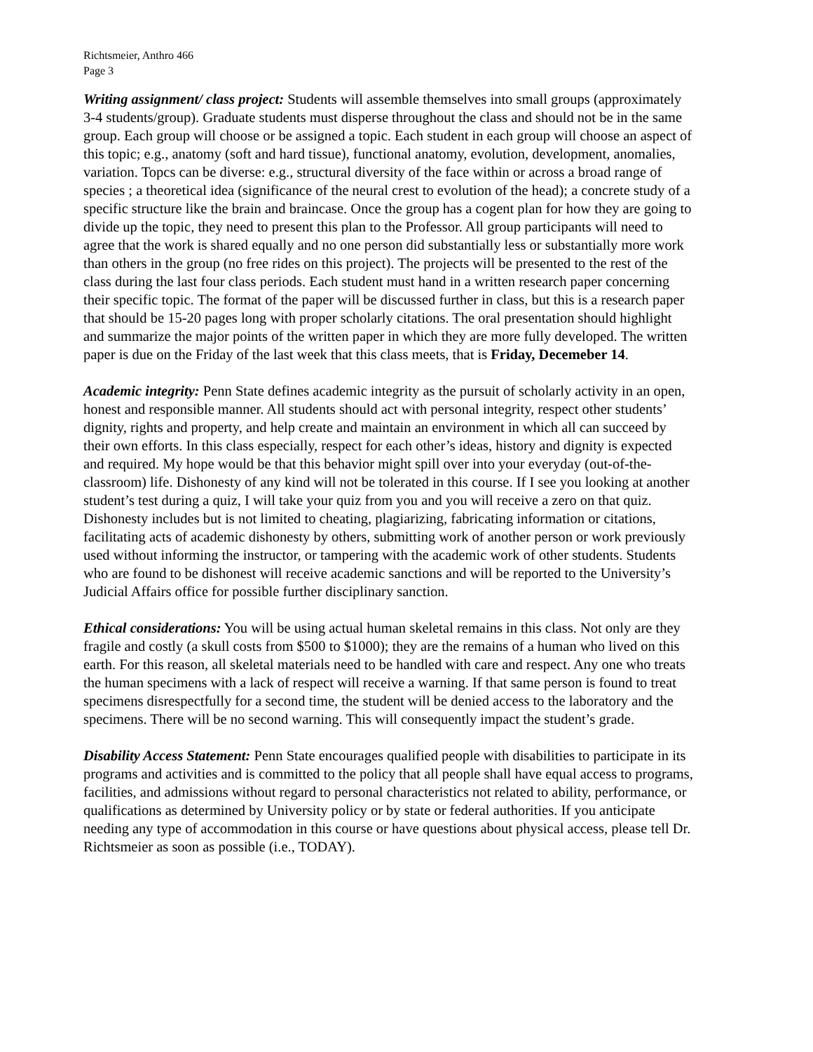Richtsmeier, Anthro 466
Page 3
Writing assignment/ class project: Students will assemble themselves into small groups (approximately 3-4 students/group). Graduate students must disperse throughout the class and should not be in the same group. Each group will choose or be assigned a topic. Each student in each group will choose an aspect of this topic; e.g., anatomy (soft and hard tissue), functional anatomy, evolution, development, anomalies, variation. Topcs can be diverse: e.g., structural diversity of the face within or across a broad range of species ; a theoretical idea (significance of the neural crest to evolution of the head); a concrete study of a specific structure like the brain and braincase. Once the group has a cogent plan for how they are going to divide up the topic, they need to present this plan to the Professor. All group participants will need to agree that the work is shared equally and no one person did substantially less or substantially more work than others in the group (no free rides on this project). The projects will be presented to the rest of the class during the last four class periods. Each student must hand in a written research paper concerning their specific topic. The format of the paper will be discussed further in class, but this is a research paper that should be 15-20 pages long with proper scholarly citations. The oral presentation should highlight and summarize the major points of the written paper in which they are more fully developed. The written paper is due on the Friday of the last week that this class meets, that is Friday, Decemeber 14.
Academic integrity: Penn State defines academic integrity as the pursuit of scholarly activity in an open, honest and responsible manner. All students should act with personal integrity, respect other students’ dignity, rights and property, and help create and maintain an environment in which all can succeed by their own efforts. In this class especially, respect for each other’s ideas, history and dignity is expected and required. My hope would be that this behavior might spill over into your everyday (out-of-the-classroom) life. Dishonesty of any kind will not be tolerated in this course. If I see you looking at another student’s test during a quiz, I will take your quiz from you and you will receive a zero on that quiz. Dishonesty includes but is not limited to cheating, plagiarizing, fabricating information or citations, facilitating acts of academic dishonesty by others, submitting work of another person or work previously used without informing the instructor, or tampering with the academic work of other students. Students who are found to be dishonest will receive academic sanctions and will be reported to the University’s Judicial Affairs office for possible further disciplinary sanction.
Ethical considerations: You will be using actual human skeletal remains in this class. Not only are they fragile and costly (a skull costs from $500 to $1000); they are the remains of a human who lived on this earth. For this reason, all skeletal materials need to be handled with care and respect. Any one who treats the human specimens with a lack of respect will receive a warning. If that same person is found to treat specimens disrespectfully for a second time, the student will be denied access to the laboratory and the specimens. There will be no second warning. This will consequently impact the student’s grade.
Disability Access Statement: Penn State encourages qualified people with disabilities to participate in its programs and activities and is committed to the policy that all people shall have equal access to programs, facilities, and admissions without regard to personal characteristics not related to ability, performance, or qualifications as determined by University policy or by state or federal authorities. If you anticipate needing any type of accommodation in this course or have questions about physical access, please tell Dr. Richtsmeier as soon as possible (i.e., TODAY).